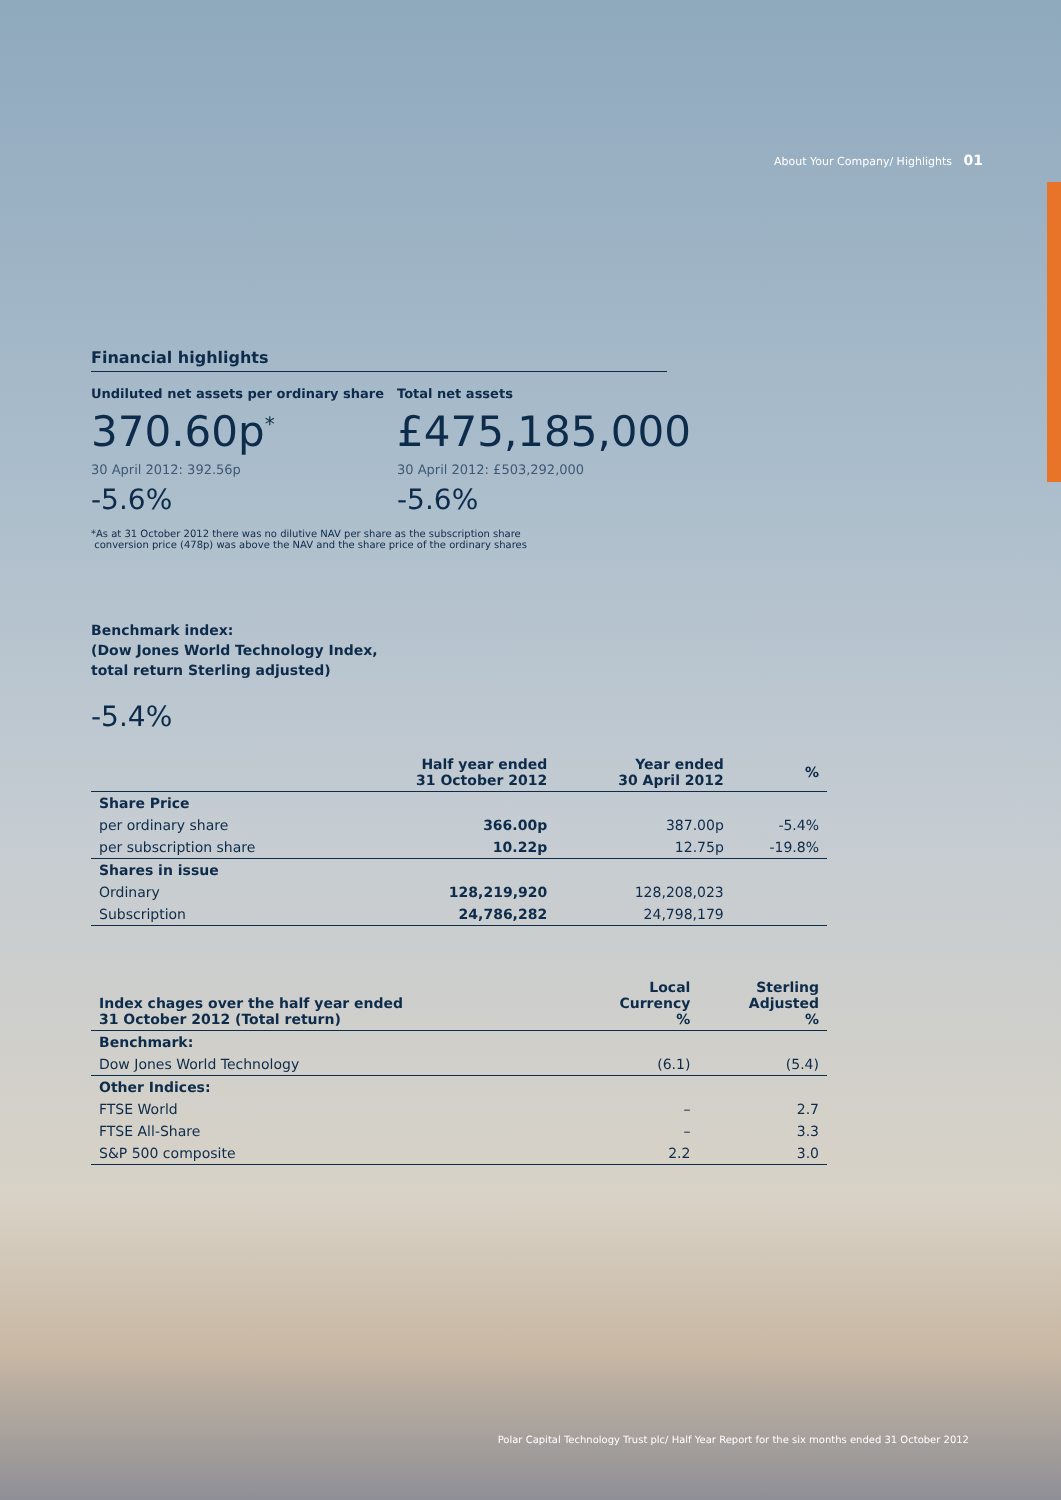About Your Company/ Highlights 01
Financial highlights
Undiluted net assets per ordinary share
370.60p<sup>*</sup>
30 April 2012: 392.56p
-5.6%
Total net assets
£475,185,000
30 April 2012: £503,292,000
-5.6%
*As at 31 October 2012 there was no dilutive NAV per share as the subscription share
conversion price (478p) was above the NAV and the share price of the ordinary shares
Benchmark index:
(Dow Jones World Technology Index,
total return Sterling adjusted)
-5.4%
| | Half year ended 31 October 2012 | Year ended 30 April 2012 | % |
| --- | --- | --- | --- |
| Share Price | | | |
| per ordinary share | 366.00p | 387.00p | -5.4% |
| per subscription share | 10.22p | 12.75p | -19.8% |
| Shares in issue | | | |
| Ordinary | 128,219,920 | 128,208,023 | |
| Subscription | 24,786,282 | 24,798,179 | |
| Index chages over the half year ended 31 October 2012 (Total return) | Local Currency % | Sterling Adjusted % |
| --- | --- | --- |
| Benchmark: | | |
| Dow Jones World Technology | (6.1) | (5.4) |
| Other Indices: | | |
| FTSE World | – | 2.7 |
| FTSE All-Share | – | 3.3 |
| S&P 500 composite | 2.2 | 3.0 |
Polar Capital Technology Trust plc/ Half Year Report for the six months ended 31 October 2012